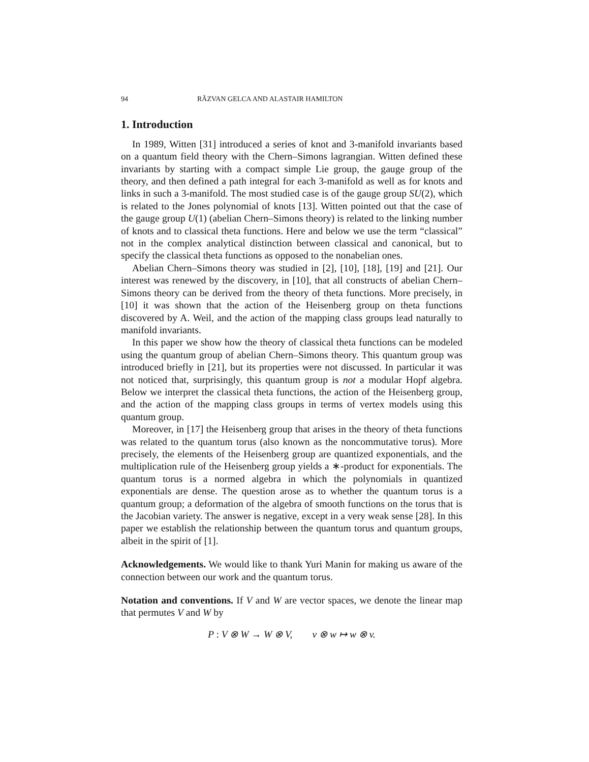94 RĂZVAN GELCA AND ALASTAIR HAMILTON
1. Introduction
In 1989, Witten [31] introduced a series of knot and 3-manifold invariants based on a quantum field theory with the Chern–Simons lagrangian. Witten defined these invariants by starting with a compact simple Lie group, the gauge group of the theory, and then defined a path integral for each 3-manifold as well as for knots and links in such a 3-manifold. The most studied case is of the gauge group SU(2), which is related to the Jones polynomial of knots [13]. Witten pointed out that the case of the gauge group U(1) (abelian Chern–Simons theory) is related to the linking number of knots and to classical theta functions. Here and below we use the term “classical” not in the complex analytical distinction between classical and canonical, but to specify the classical theta functions as opposed to the nonabelian ones.
Abelian Chern–Simons theory was studied in [2], [10], [18], [19] and [21]. Our interest was renewed by the discovery, in [10], that all constructs of abelian Chern–Simons theory can be derived from the theory of theta functions. More precisely, in [10] it was shown that the action of the Heisenberg group on theta functions discovered by A. Weil, and the action of the mapping class groups lead naturally to manifold invariants.
In this paper we show how the theory of classical theta functions can be modeled using the quantum group of abelian Chern–Simons theory. This quantum group was introduced briefly in [21], but its properties were not discussed. In particular it was not noticed that, surprisingly, this quantum group is not a modular Hopf algebra. Below we interpret the classical theta functions, the action of the Heisenberg group, and the action of the mapping class groups in terms of vertex models using this quantum group.
Moreover, in [17] the Heisenberg group that arises in the theory of theta functions was related to the quantum torus (also known as the noncommutative torus). More precisely, the elements of the Heisenberg group are quantized exponentials, and the multiplication rule of the Heisenberg group yields a ∗-product for exponentials. The quantum torus is a normed algebra in which the polynomials in quantized exponentials are dense. The question arose as to whether the quantum torus is a quantum group; a deformation of the algebra of smooth functions on the torus that is the Jacobian variety. The answer is negative, except in a very weak sense [28]. In this paper we establish the relationship between the quantum torus and quantum groups, albeit in the spirit of [1].
Acknowledgements. We would like to thank Yuri Manin for making us aware of the connection between our work and the quantum torus.
Notation and conventions. If V and W are vector spaces, we denote the linear map that permutes V and W by
P : V ⊗ W → W ⊗ V, v ⊗ w ↦ w ⊗ v.